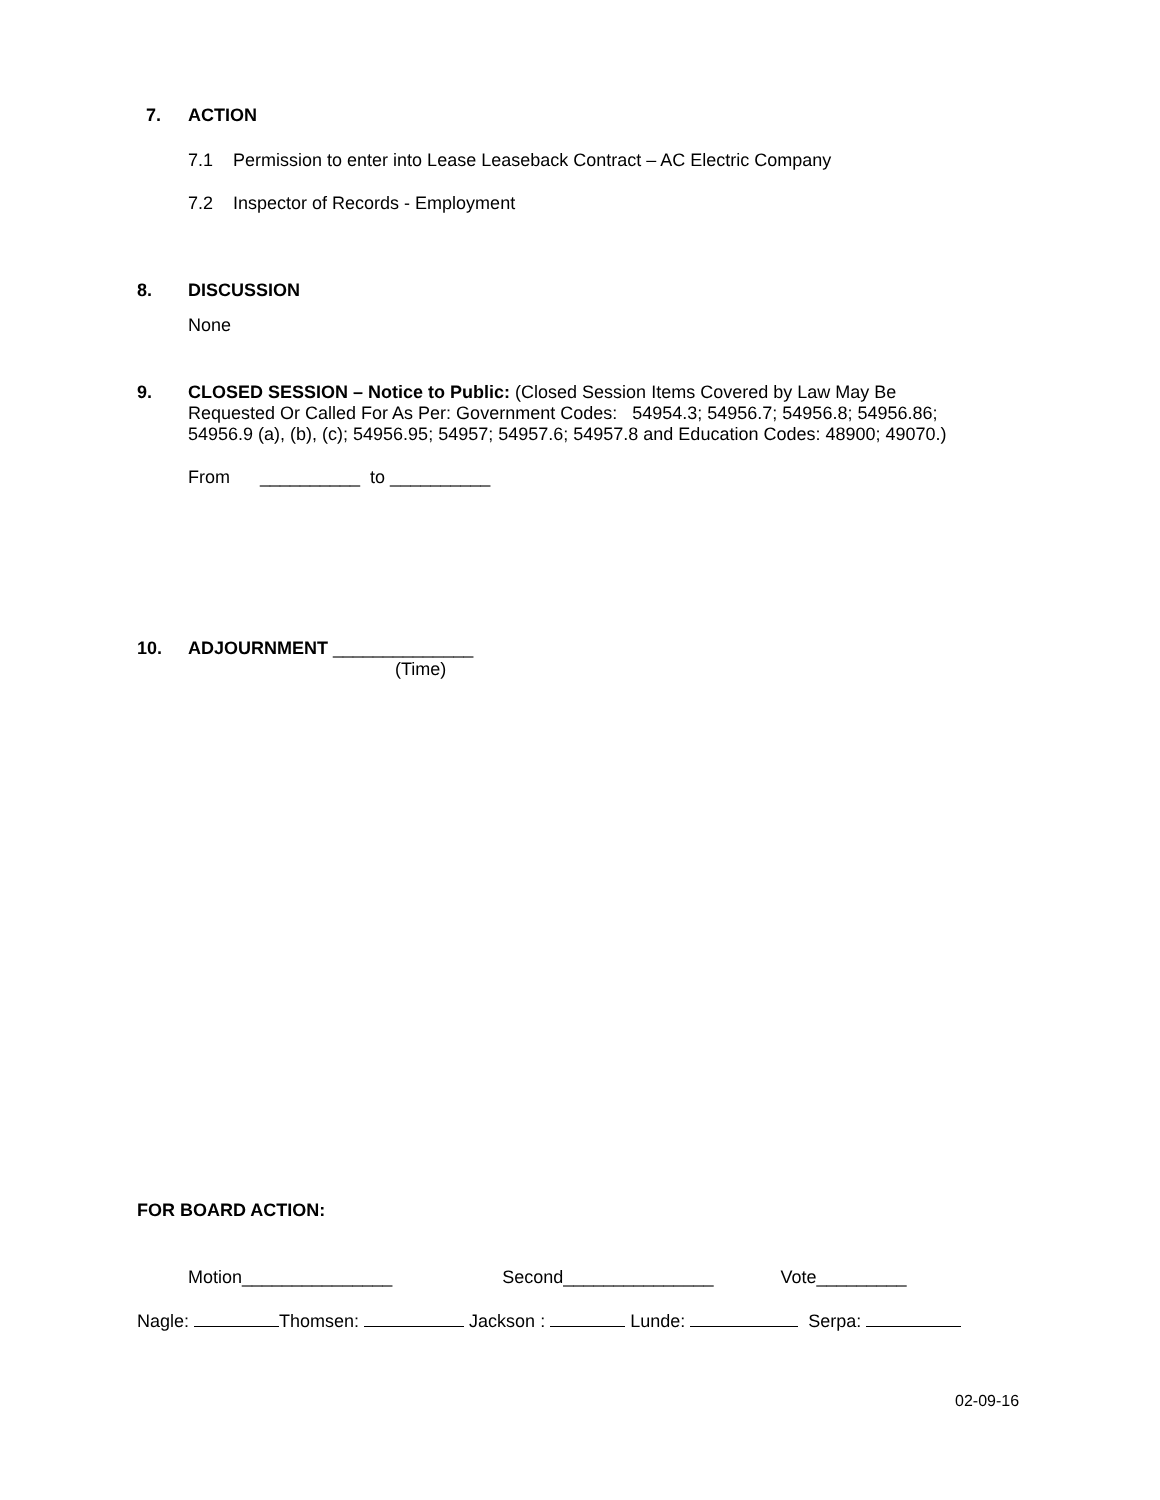7. ACTION
7.1 Permission to enter into Lease Leaseback Contract – AC Electric Company
7.2 Inspector of Records - Employment
8. DISCUSSION
None
9. CLOSED SESSION – Notice to Public: (Closed Session Items Covered by Law May Be Requested Or Called For As Per: Government Codes: 54954.3; 54956.7; 54956.8; 54956.86; 54956.9 (a), (b), (c); 54956.95; 54957; 54957.6; 54957.8 and Education Codes: 48900; 49070.)
From __________ to __________
10. ADJOURNMENT ______________
(Time)
FOR BOARD ACTION:
Motion_______________ Second_______________ Vote_________
Nagle: Thomsen: Jackson : Lunde: Serpa:
02-09-16